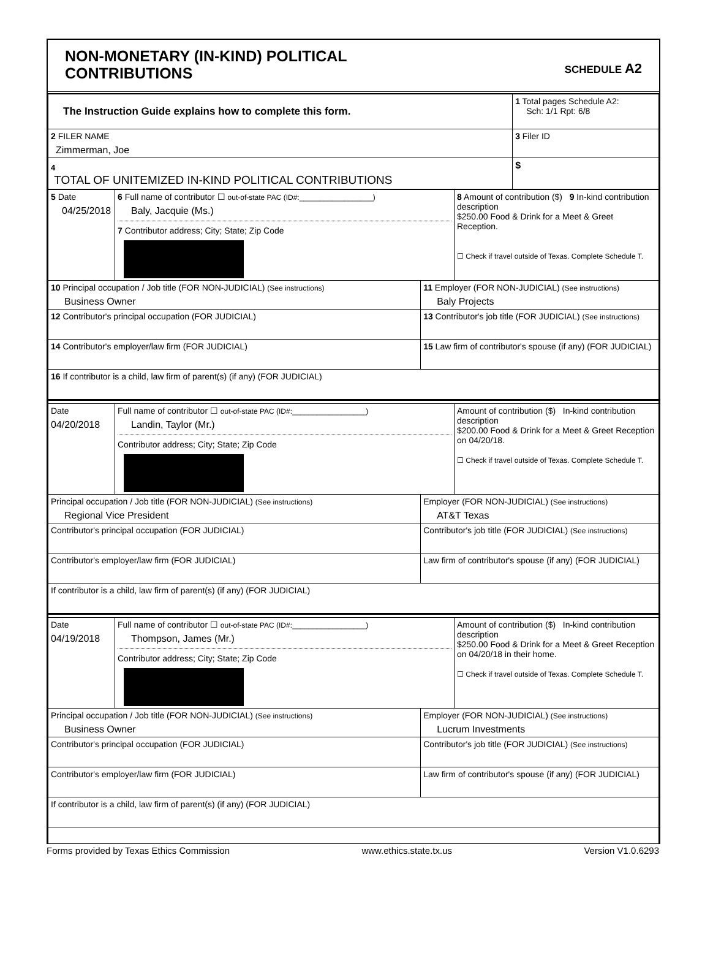NON-MONETARY (IN-KIND) POLITICAL
CONTRIBUTIONS
SCHEDULE A2
| The Instruction Guide explains how to complete this form. | 1 Total pages Schedule A2: Sch: 1/1 Rpt: 6/8 |
| 2 FILER NAME Zimmerman, Joe | 3 Filer ID |
| 4 TOTAL OF UNITEMIZED IN-KIND POLITICAL CONTRIBUTIONS | $ |
| 5 Date 04/25/2018 | 6 Full name of contributor ☐ out-of-state PAC (ID#:__________________) Baly, Jacquie (Ms.) 7 Contributor address; City; State; Zip Code | | 8 Amount of contribution ($) 9 In-kind contribution description $250.00 Food & Drink for a Meet & Greet Reception. ☐ Check if travel outside of Texas. Complete Schedule T. |
| 10 Principal occupation / Job title (FOR NON-JUDICIAL) (See instructions) Business Owner | | 11 Employer (FOR NON-JUDICIAL) (See instructions) Baly Projects | |
| 12 Contributor's principal occupation (FOR JUDICIAL) | | 13 Contributor's job title (FOR JUDICIAL) (See instructions) | |
| 14 Contributor's employer/law firm (FOR JUDICIAL) | | 15 Law firm of contributor's spouse (if any) (FOR JUDICIAL) | |
| 16 If contributor is a child, law firm of parent(s) (if any) (FOR JUDICIAL) | | | |
| Date 04/20/2018 | Full name of contributor ☐ out-of-state PAC (ID#:__________________) Landin, Taylor (Mr.) Contributor address; City; State; Zip Code | | Amount of contribution ($) In-kind contribution description $200.00 Food & Drink for a Meet & Greet Reception on 04/20/18. ☐ Check if travel outside of Texas. Complete Schedule T. |
| Principal occupation / Job title (FOR NON-JUDICIAL) (See instructions) Regional Vice President | | Employer (FOR NON-JUDICIAL) (See instructions) AT&T Texas | |
| Contributor's principal occupation (FOR JUDICIAL) | | Contributor's job title (FOR JUDICIAL) (See instructions) | |
| Contributor's employer/law firm (FOR JUDICIAL) | | Law firm of contributor's spouse (if any) (FOR JUDICIAL) | |
| If contributor is a child, law firm of parent(s) (if any) (FOR JUDICIAL) | | | |
| Date 04/19/2018 | Full name of contributor ☐ out-of-state PAC (ID#:__________________) Thompson, James (Mr.) Contributor address; City; State; Zip Code | | Amount of contribution ($) In-kind contribution description $250.00 Food & Drink for a Meet & Greet Reception on 04/20/18 in their home. ☐ Check if travel outside of Texas. Complete Schedule T. |
| Principal occupation / Job title (FOR NON-JUDICIAL) (See instructions) Business Owner | | Employer (FOR NON-JUDICIAL) (See instructions) Lucrum Investments | |
| Contributor's principal occupation (FOR JUDICIAL) | | Contributor's job title (FOR JUDICIAL) (See instructions) | |
| Contributor's employer/law firm (FOR JUDICIAL) | | Law firm of contributor's spouse (if any) (FOR JUDICIAL) | |
| If contributor is a child, law firm of parent(s) (if any) (FOR JUDICIAL) | | | |
Forms provided by Texas Ethics Commission www.ethics.state.tx.us Version V1.0.6293